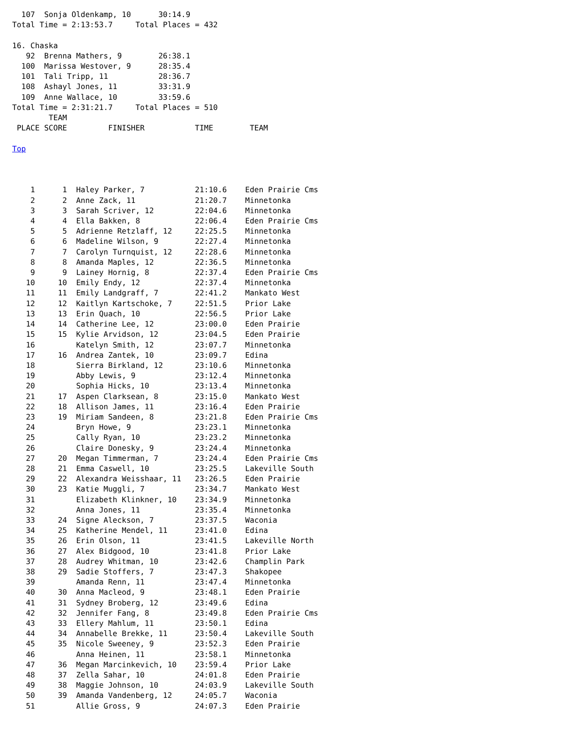107  Sonja Oldenkamp, 10      30:14.9
Total Time = 2:13:53.7     Total Places = 432

16. Chaska
   92  Brenna Mathers, 9        26:38.1
  100  Marissa Westover, 9      28:35.4
  101  Tali Tripp, 11           28:36.7
  108  Ashayl Jones, 11         33:31.9
  109  Anne Wallace, 10         33:59.6
Total Time = 2:31:21.7     Total Places = 510
        TEAM
 PLACE SCORE         FINISHER           TIME        TEAM

Top



    1      1  Haley Parker, 7           21:10.6    Eden Prairie Cms
    2      2  Anne Zack, 11             21:20.7    Minnetonka
    3      3  Sarah Scriver, 12         22:04.6    Minnetonka
    4      4  Ella Bakken, 8            22:06.4    Eden Prairie Cms
    5      5  Adrienne Retzlaff, 12     22:25.5    Minnetonka
    6      6  Madeline Wilson, 9        22:27.4    Minnetonka
    7      7  Carolyn Turnquist, 12     22:28.6    Minnetonka
    8      8  Amanda Maples, 12         22:36.5    Minnetonka
    9      9  Lainey Hornig, 8          22:37.4    Eden Prairie Cms
   10     10  Emily Endy, 12            22:37.4    Minnetonka
   11     11  Emily Landgraff, 7        22:41.2    Mankato West
   12     12  Kaitlyn Kartschoke, 7     22:51.5    Prior Lake
   13     13  Erin Quach, 10            22:56.5    Prior Lake
   14     14  Catherine Lee, 12         23:00.0    Eden Prairie
   15     15  Kylie Arvidson, 12        23:04.5    Eden Prairie
   16         Katelyn Smith, 12         23:07.7    Minnetonka
   17     16  Andrea Zantek, 10         23:09.7    Edina
   18         Sierra Birkland, 12       23:10.6    Minnetonka
   19         Abby Lewis, 9             23:12.4    Minnetonka
   20         Sophia Hicks, 10          23:13.4    Minnetonka
   21     17  Aspen Clarksean, 8        23:15.0    Mankato West
   22     18  Allison James, 11         23:16.4    Eden Prairie
   23     19  Miriam Sandeen, 8         23:21.8    Eden Prairie Cms
   24         Bryn Howe, 9              23:23.1    Minnetonka
   25         Cally Ryan, 10            23:23.2    Minnetonka
   26         Claire Donesky, 9         23:24.4    Minnetonka
   27     20  Megan Timmerman, 7        23:24.4    Eden Prairie Cms
   28     21  Emma Caswell, 10          23:25.5    Lakeville South
   29     22  Alexandra Weisshaar, 11   23:26.5    Eden Prairie
   30     23  Katie Muggli, 7           23:34.7    Mankato West
   31         Elizabeth Klinkner, 10    23:34.9    Minnetonka
   32         Anna Jones, 11            23:35.4    Minnetonka
   33     24  Signe Aleckson, 7         23:37.5    Waconia
   34     25  Katherine Mendel, 11      23:41.0    Edina
   35     26  Erin Olson, 11            23:41.5    Lakeville North
   36     27  Alex Bidgood, 10          23:41.8    Prior Lake
   37     28  Audrey Whitman, 10        23:42.6    Champlin Park
   38     29  Sadie Stoffers, 7         23:47.3    Shakopee
   39         Amanda Renn, 11           23:47.4    Minnetonka
   40     30  Anna Macleod, 9           23:48.1    Eden Prairie
   41     31  Sydney Broberg, 12        23:49.6    Edina
   42     32  Jennifer Fang, 8          23:49.8    Eden Prairie Cms
   43     33  Ellery Mahlum, 11         23:50.1    Edina
   44     34  Annabelle Brekke, 11      23:50.4    Lakeville South
   45     35  Nicole Sweeney, 9         23:52.3    Eden Prairie
   46         Anna Heinen, 11           23:58.1    Minnetonka
   47     36  Megan Marcinkevich, 10    23:59.4    Prior Lake
   48     37  Zella Sahar, 10           24:01.8    Eden Prairie
   49     38  Maggie Johnson, 10        24:03.9    Lakeville South
   50     39  Amanda Vandenberg, 12     24:05.7    Waconia
   51         Allie Gross, 9            24:07.3    Eden Prairie